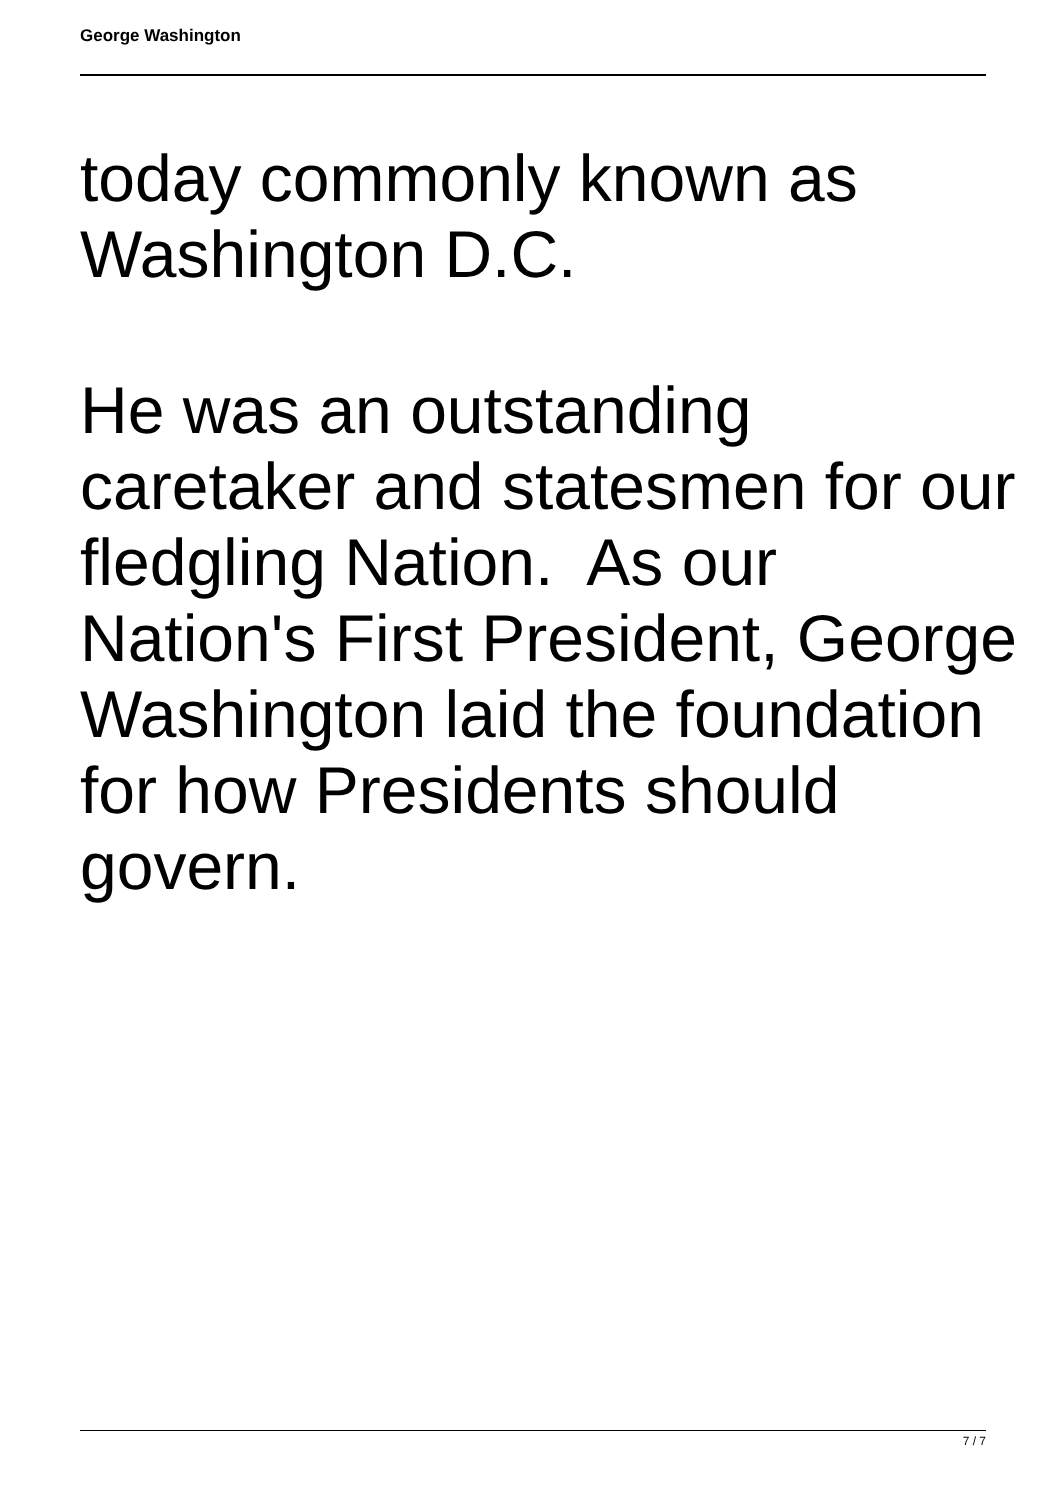George Washington
today commonly known as Washington D.C.
He was an outstanding caretaker and statesmen for our fledgling Nation. As our Nation's First President, George Washington laid the foundation for how Presidents should govern.
7 / 7